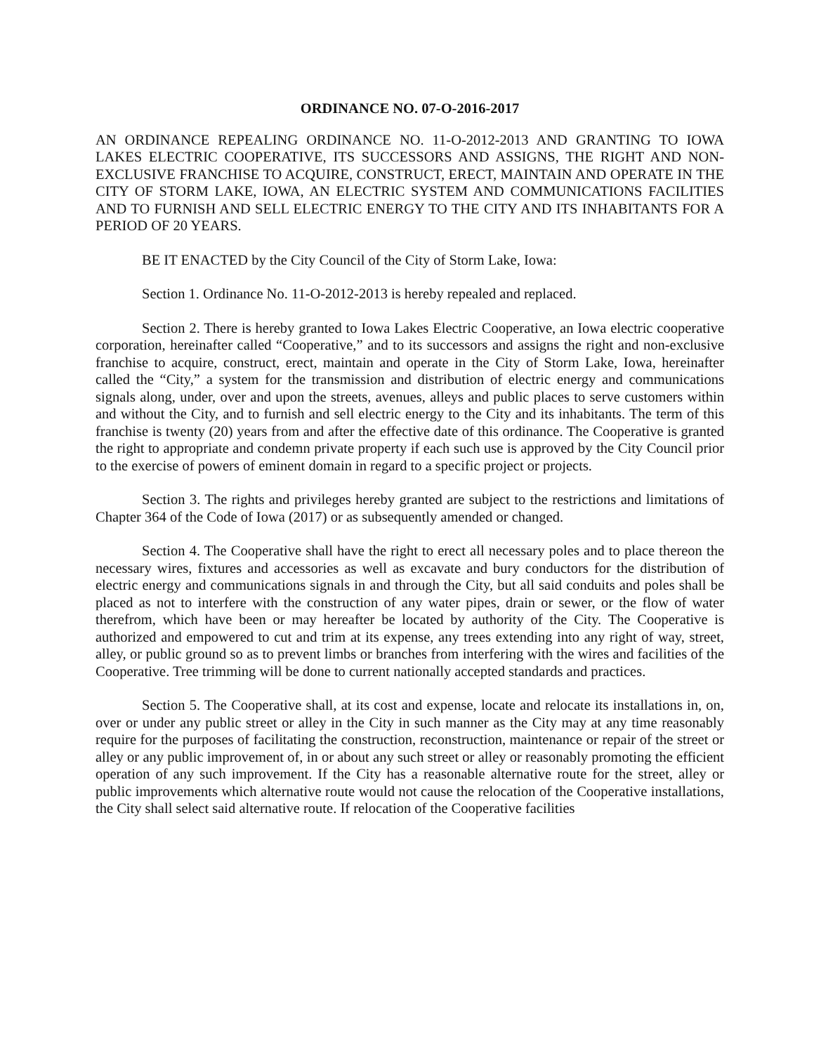ORDINANCE NO. 07-O-2016-2017
AN ORDINANCE REPEALING ORDINANCE NO. 11-O-2012-2013 AND GRANTING TO IOWA LAKES ELECTRIC COOPERATIVE, ITS SUCCESSORS AND ASSIGNS, THE RIGHT AND NON-EXCLUSIVE FRANCHISE TO ACQUIRE, CONSTRUCT, ERECT, MAINTAIN AND OPERATE IN THE CITY OF STORM LAKE, IOWA, AN ELECTRIC SYSTEM AND COMMUNICATIONS FACILITIES AND TO FURNISH AND SELL ELECTRIC ENERGY TO THE CITY AND ITS INHABITANTS FOR A PERIOD OF 20 YEARS.
BE IT ENACTED by the City Council of the City of Storm Lake, Iowa:
Section 1. Ordinance No. 11-O-2012-2013 is hereby repealed and replaced.
Section 2. There is hereby granted to Iowa Lakes Electric Cooperative, an Iowa electric cooperative corporation, hereinafter called “Cooperative,” and to its successors and assigns the right and non-exclusive franchise to acquire, construct, erect, maintain and operate in the City of Storm Lake, Iowa, hereinafter called the “City,” a system for the transmission and distribution of electric energy and communications signals along, under, over and upon the streets, avenues, alleys and public places to serve customers within and without the City, and to furnish and sell electric energy to the City and its inhabitants. The term of this franchise is twenty (20) years from and after the effective date of this ordinance. The Cooperative is granted the right to appropriate and condemn private property if each such use is approved by the City Council prior to the exercise of powers of eminent domain in regard to a specific project or projects.
Section 3. The rights and privileges hereby granted are subject to the restrictions and limitations of Chapter 364 of the Code of Iowa (2017) or as subsequently amended or changed.
Section 4. The Cooperative shall have the right to erect all necessary poles and to place thereon the necessary wires, fixtures and accessories as well as excavate and bury conductors for the distribution of electric energy and communications signals in and through the City, but all said conduits and poles shall be placed as not to interfere with the construction of any water pipes, drain or sewer, or the flow of water therefrom, which have been or may hereafter be located by authority of the City. The Cooperative is authorized and empowered to cut and trim at its expense, any trees extending into any right of way, street, alley, or public ground so as to prevent limbs or branches from interfering with the wires and facilities of the Cooperative. Tree trimming will be done to current nationally accepted standards and practices.
Section 5. The Cooperative shall, at its cost and expense, locate and relocate its installations in, on, over or under any public street or alley in the City in such manner as the City may at any time reasonably require for the purposes of facilitating the construction, reconstruction, maintenance or repair of the street or alley or any public improvement of, in or about any such street or alley or reasonably promoting the efficient operation of any such improvement. If the City has a reasonable alternative route for the street, alley or public improvements which alternative route would not cause the relocation of the Cooperative installations, the City shall select said alternative route. If relocation of the Cooperative facilities